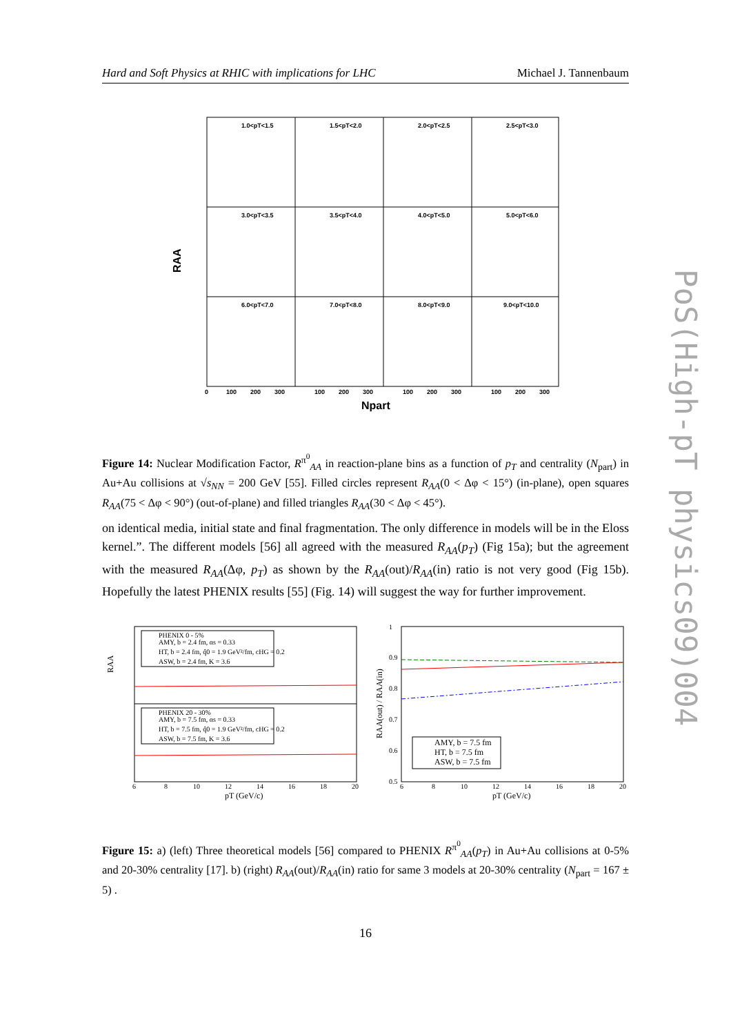Hard and Soft Physics at RHIC with implications for LHC Michael J. Tannenbaum
1.0<pT<1.5
1.5<pT<2.0
2.0<pT<2.5
2.5<pT<3.0
3.0<pT<3.5
3.5<pT<4.0
4.0<pT<5.0
5.0<pT<6.0
6.0<pT<7.0
7.0<pT<8.0
8.0<pT<9.0
9.0<pT<10.0
0
100
200
300
100
200
300
100
200
300
100
200
300
Npart
RAA
Figure 14: Nuclear Modification Factor, R<sup>π<sup>0</sup></sup><sub>AA</sub> in reaction-plane bins as a function of p<sub>T</sub> and centrality (N<sub>part</sub>) in Au+Au collisions at √s<sub>NN</sub> = 200 GeV [55]. Filled circles represent R<sub>AA</sub>(0 < Δφ < 15°) (in-plane), open squares R<sub>AA</sub>(75 < Δφ < 90°) (out-of-plane) and filled triangles R<sub>AA</sub>(30 < Δφ < 45°).
on identical media, initial state and final fragmentation. The only difference in models will be in the Eloss kernel.”. The different models [56] all agreed with the measured R<sub>AA</sub>(p<sub>T</sub>) (Fig 15a); but the agreement with the measured R<sub>AA</sub>(Δφ, p<sub>T</sub>) as shown by the R<sub>AA</sub>(out)/R<sub>AA</sub>(in) ratio is not very good (Fig 15b). Hopefully the latest PHENIX results [55] (Fig. 14) will suggest the way for further improvement.
PHENIX 0 - 5%
AMY, b = 2.4 fm, αs = 0.33
HT, b = 2.4 fm, q̂0 = 1.9 GeV²/fm, cHG = 0.2
ASW, b = 2.4 fm, K = 3.6
PHENIX 20 - 30%
AMY, b = 7.5 fm, αs = 0.33
HT, b = 7.5 fm, q̂0 = 1.9 GeV²/fm, cHG = 0.2
ASW, b = 7.5 fm, K = 3.6
6
8
10
12
14
16
18
20
pT (GeV/c)
RAA
AMY, b = 7.5 fm
HT, b = 7.5 fm
ASW, b = 7.5 fm
1
0.9
0.8
0.7
0.6
0.5
6
8
10
12
14
16
18
20
pT (GeV/c)
RAA(out) / RAA(in)
Figure 15: a) (left) Three theoretical models [56] compared to PHENIX R<sup>π<sup>0</sup></sup><sub>AA</sub>(p<sub>T</sub>) in Au+Au collisions at 0-5% and 20-30% centrality [17]. b) (right) R<sub>AA</sub>(out)/R<sub>AA</sub>(in) ratio for same 3 models at 20-30% centrality (N<sub>part</sub> = 167 ± 5) .
PoS(High-pT physics09)004
16